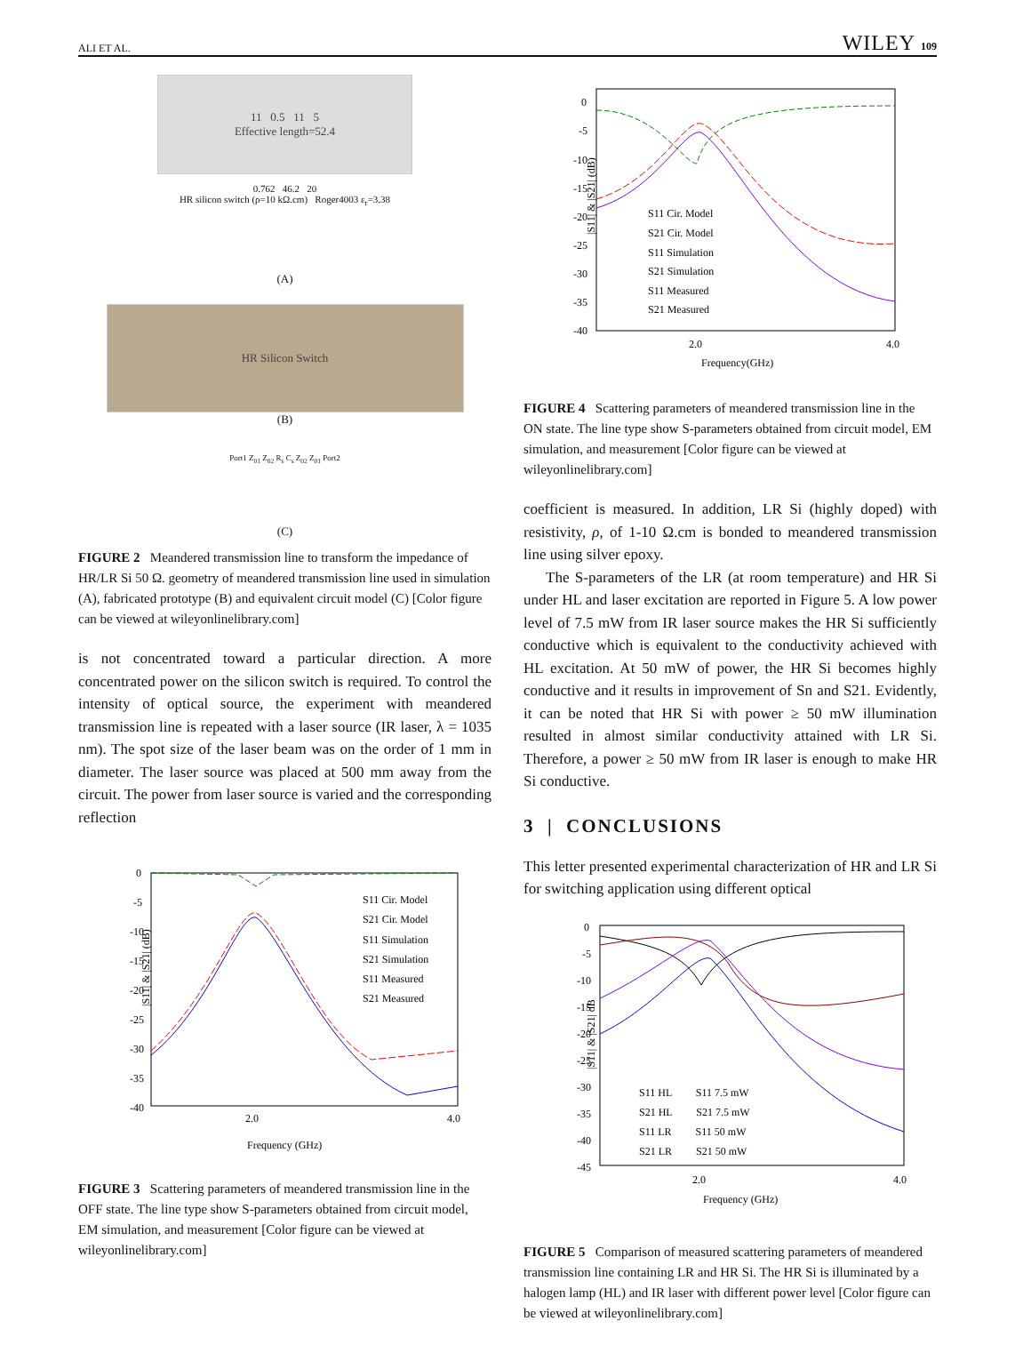ALI ET AL. WILEY 109
11 0.5 11 5
Effective length=52.4
0.762 46.2 20
HR silicon switch (ρ=10 kΩ.cm) Roger4003 ε<sub>r</sub>=3.38
(A)
HR Silicon Switch
(B)
Port1 Z<sub>01</sub> Z<sub>02</sub> R<sub>s</sub> C<sub>s</sub> Z<sub>02</sub> Z<sub>01</sub> Port2
(C)
FIGURE 2 Meandered transmission line to transform the impedance of HR/LR Si 50 Ω. geometry of meandered transmission line used in simulation (A), fabricated prototype (B) and equivalent circuit model (C) [Color figure can be viewed at wileyonlinelibrary.com]
is not concentrated toward a particular direction. A more concentrated power on the silicon switch is required. To control the intensity of optical source, the experiment with meandered transmission line is repeated with a laser source (IR laser, λ = 1035 nm). The spot size of the laser beam was on the order of 1 mm in diameter. The laser source was placed at 500 mm away from the circuit. The power from laser source is varied and the corresponding reflection
0
-5
-10
-15
-20
-25
-30
-35
-40
2.0
4.0
Frequency (GHz)
|S11| & |S21| (dB)
S11 Cir. Model
S21 Cir. Model
S11 Simulation
S21 Simulation
S11 Measured
S21 Measured
FIGURE 3 Scattering parameters of meandered transmission line in the OFF state. The line type show S-parameters obtained from circuit model, EM simulation, and measurement [Color figure can be viewed at wileyonlinelibrary.com]
0
-5
-10
-15
-20
-25
-30
-35
-40
2.0
4.0
Frequency(GHz)
|S11| & |S21| (dB)
S11 Cir. Model
S21 Cir. Model
S11 Simulation
S21 Simulation
S11 Measured
S21 Measured
FIGURE 4 Scattering parameters of meandered transmission line in the ON state. The line type show S-parameters obtained from circuit model, EM simulation, and measurement [Color figure can be viewed at wileyonlinelibrary.com]
coefficient is measured. In addition, LR Si (highly doped) with resistivity, ρ, of 1-10 Ω.cm is bonded to meandered transmission line using silver epoxy.
The S-parameters of the LR (at room temperature) and HR Si under HL and laser excitation are reported in Figure 5. A low power level of 7.5 mW from IR laser source makes the HR Si sufficiently conductive which is equivalent to the conductivity achieved with HL excitation. At 50 mW of power, the HR Si becomes highly conductive and it results in improvement of Sn and S21. Evidently, it can be noted that HR Si with power ≥ 50 mW illumination resulted in almost similar conductivity attained with LR Si. Therefore, a power ≥ 50 mW from IR laser is enough to make HR Si conductive.
3 | CONCLUSIONS
This letter presented experimental characterization of HR and LR Si for switching application using different optical
0
-5
-10
-15
-20
-25
-30
-35
-40
-45
2.0
4.0
Frequency (GHz)
|S11| & |S21| dB
S11 HL S11 7.5 mW
S21 HL S21 7.5 mW
S11 LR S11 50 mW
S21 LR S21 50 mW
FIGURE 5 Comparison of measured scattering parameters of meandered transmission line containing LR and HR Si. The HR Si is illuminated by a halogen lamp (HL) and IR laser with different power level [Color figure can be viewed at wileyonlinelibrary.com]